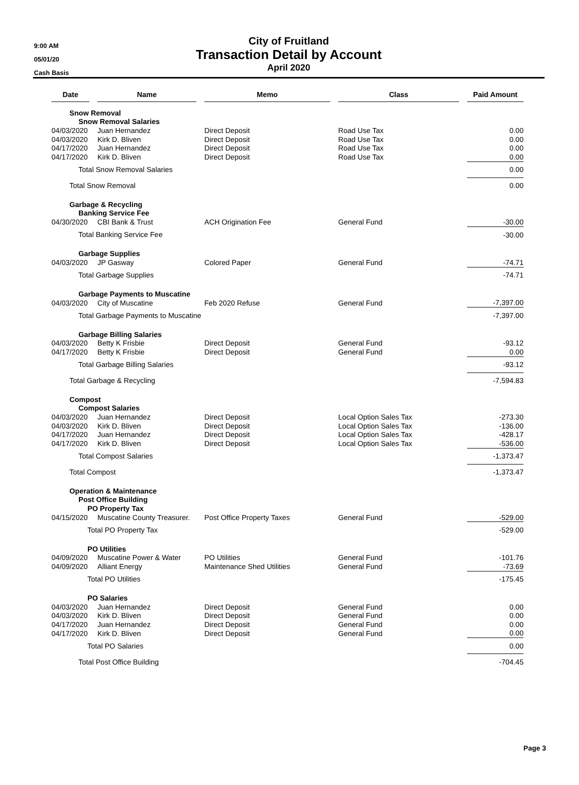9:00 AM
05/01/20
Cash Basis
City of Fruitland
Transaction Detail by Account
April 2020
| Date | | Name | | Memo | | Class | | Paid Amount |
| Snow Removal | | | | | | | | |
| Snow Removal Salaries | | | | | | | | |
| 04/03/2020 | | Juan Hernandez | | Direct Deposit | | Road Use Tax | | 0.00 |
| 04/03/2020 | | Kirk D. Bliven | | Direct Deposit | | Road Use Tax | | 0.00 |
| 04/17/2020 | | Juan Hernandez | | Direct Deposit | | Road Use Tax | | 0.00 |
| 04/17/2020 | | Kirk D. Bliven | | Direct Deposit | | Road Use Tax | | 0.00 |
| Total Snow Removal Salaries | | | | | | | | 0.00 |
| Total Snow Removal | | | | | | | | 0.00 |
| Garbage & Recycling | | | | | | | | |
| Banking Service Fee | | | | | | | | |
| 04/30/2020 | | CBI Bank & Trust | | ACH Origination Fee | | General Fund | | -30.00 |
| Total Banking Service Fee | | | | | | | | -30.00 |
| Garbage Supplies | | | | | | | | |
| 04/03/2020 | | JP Gasway | | Colored Paper | | General Fund | | -74.71 |
| Total Garbage Supplies | | | | | | | | -74.71 |
| Garbage Payments to Muscatine | | | | | | | | |
| 04/03/2020 | | City of Muscatine | | Feb 2020 Refuse | | General Fund | | -7,397.00 |
| Total Garbage Payments to Muscatine | | | | | | | | -7,397.00 |
| Garbage Billing Salaries | | | | | | | | |
| 04/03/2020 | | Betty K Frisbie | | Direct Deposit | | General Fund | | -93.12 |
| 04/17/2020 | | Betty K Frisbie | | Direct Deposit | | General Fund | | 0.00 |
| Total Garbage Billing Salaries | | | | | | | | -93.12 |
| Total Garbage & Recycling | | | | | | | | -7,594.83 |
| Compost | | | | | | | | |
| Compost Salaries | | | | | | | | |
| 04/03/2020 | | Juan Hernandez | | Direct Deposit | | Local Option Sales Tax | | -273.30 |
| 04/03/2020 | | Kirk D. Bliven | | Direct Deposit | | Local Option Sales Tax | | -136.00 |
| 04/17/2020 | | Juan Hernandez | | Direct Deposit | | Local Option Sales Tax | | -428.17 |
| 04/17/2020 | | Kirk D. Bliven | | Direct Deposit | | Local Option Sales Tax | | -536.00 |
| Total Compost Salaries | | | | | | | | -1,373.47 |
| Total Compost | | | | | | | | -1,373.47 |
| Operation & Maintenance | | | | | | | | |
| Post Office Building | | | | | | | | |
| PO Property Tax | | | | | | | | |
| 04/15/2020 | | Muscatine County Treasurer. | | Post Office Property Taxes | | General Fund | | -529.00 |
| Total PO Property Tax | | | | | | | | -529.00 |
| PO Utilities | | | | | | | | |
| 04/09/2020 | | Muscatine Power & Water | | PO Utilities | | General Fund | | -101.76 |
| 04/09/2020 | | Alliant Energy | | Maintenance Shed Utilities | | General Fund | | -73.69 |
| Total PO Utilities | | | | | | | | -175.45 |
| PO Salaries | | | | | | | | |
| 04/03/2020 | | Juan Hernandez | | Direct Deposit | | General Fund | | 0.00 |
| 04/03/2020 | | Kirk D. Bliven | | Direct Deposit | | General Fund | | 0.00 |
| 04/17/2020 | | Juan Hernandez | | Direct Deposit | | General Fund | | 0.00 |
| 04/17/2020 | | Kirk D. Bliven | | Direct Deposit | | General Fund | | 0.00 |
| Total PO Salaries | | | | | | | | 0.00 |
| Total Post Office Building | | | | | | | | -704.45 |
Page 3